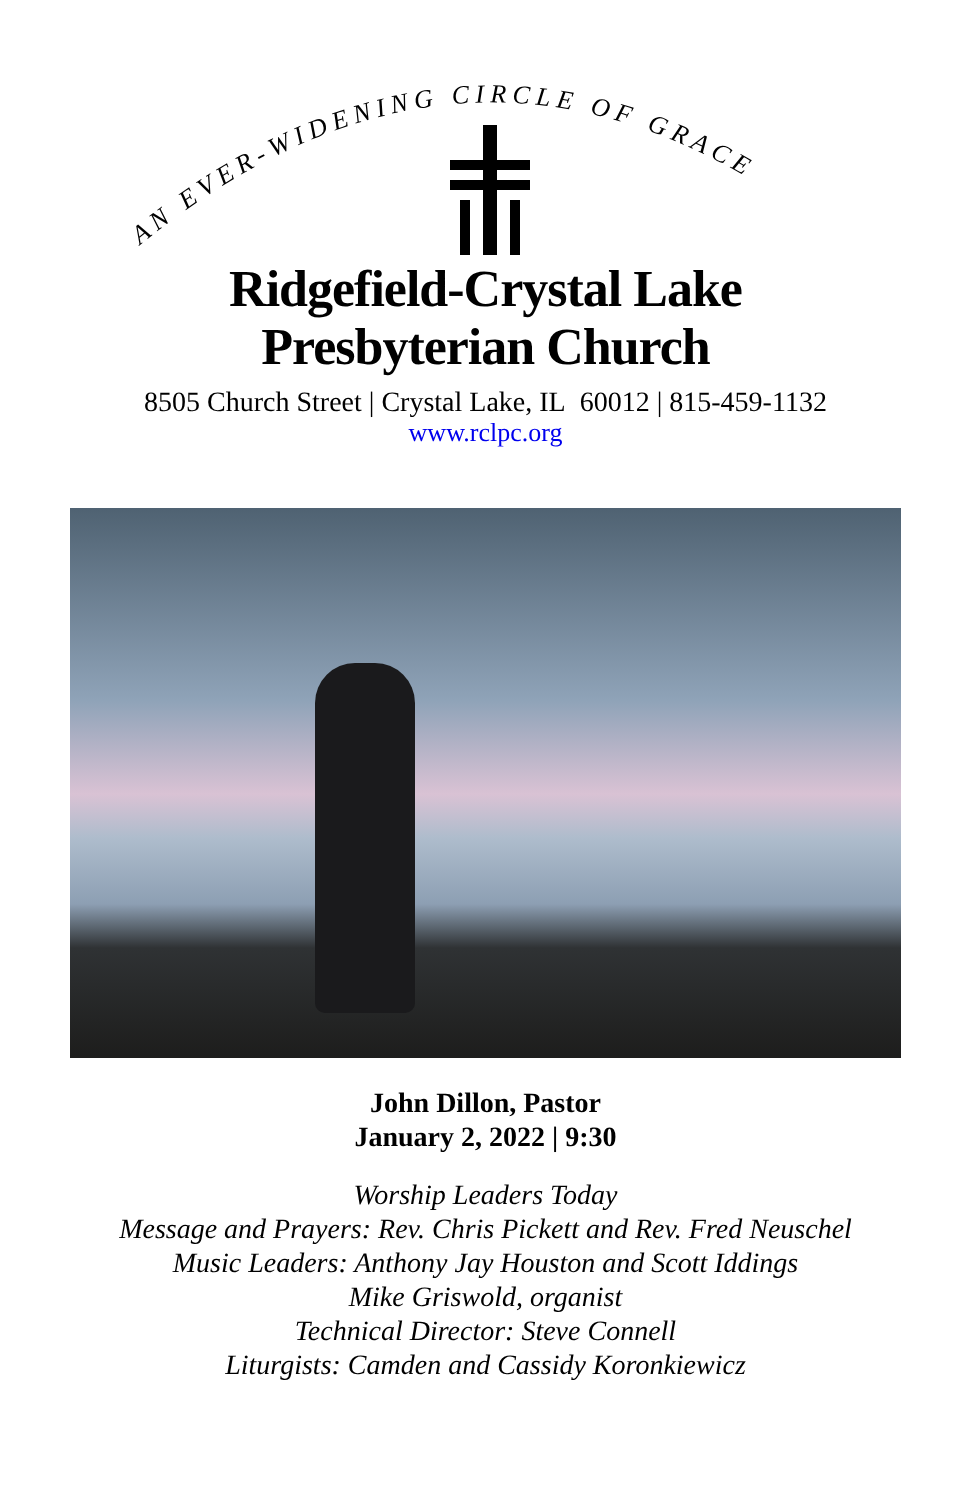AN EVER-WIDENING CIRCLE OF GRACE
Ridgefield-Crystal Lake
Presbyterian Church
8505 Church Street | Crystal Lake, IL 60012 | 815-459-1132
www.rclpc.org
John Dillon, Pastor
January 2, 2022 | 9:30
Worship Leaders Today
Message and Prayers: Rev. Chris Pickett and Rev. Fred Neuschel
Music Leaders: Anthony Jay Houston and Scott Iddings
Mike Griswold, organist
Technical Director: Steve Connell
Liturgists: Camden and Cassidy Koronkiewicz